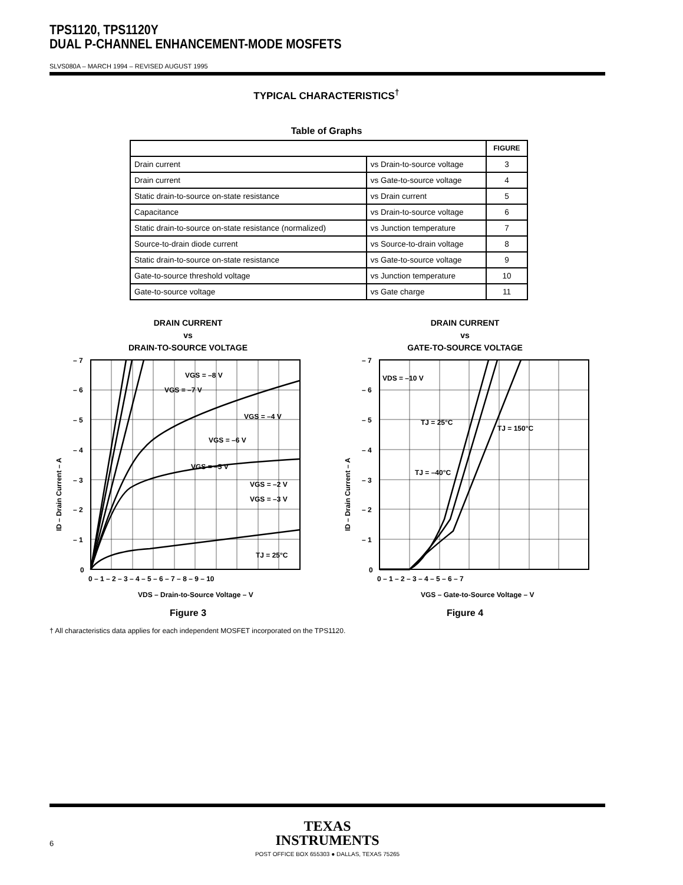TPS1120, TPS1120Y
DUAL P-CHANNEL ENHANCEMENT-MODE MOSFETS
SLVS080A – MARCH 1994 – REVISED AUGUST 1995
TYPICAL CHARACTERISTICS<sup>†</sup>
Table of Graphs
| | | FIGURE |
| --- | --- | --- |
| Drain current | vs Drain-to-source voltage | 3 |
| Drain current | vs Gate-to-source voltage | 4 |
| Static drain-to-source on-state resistance | vs Drain current | 5 |
| Capacitance | vs Drain-to-source voltage | 6 |
| Static drain-to-source on-state resistance (normalized) | vs Junction temperature | 7 |
| Source-to-drain diode current | vs Source-to-drain voltage | 8 |
| Static drain-to-source on-state resistance | vs Gate-to-source voltage | 9 |
| Gate-to-source threshold voltage | vs Junction temperature | 10 |
| Gate-to-source voltage | vs Gate charge | 11 |
DRAIN CURRENT
vs
DRAIN-TO-SOURCE VOLTAGE
VGS = –8 V
VGS = –7 V
VGS = –4 V
VGS = –6 V
VGS = –5 V
VGS = –3 V
VGS = –2 V
TJ = 25°C
– 7
– 6
– 5
– 4
– 3
– 2
– 1
0
0 – 1 – 2 – 3 – 4 – 5 – 6 – 7 – 8 – 9 – 10
VDS – Drain-to-Source Voltage – V
ID – Drain Current – A
Figure 3
DRAIN CURRENT
vs
GATE-TO-SOURCE VOLTAGE
VDS = –10 V
TJ = 25°C
TJ = 150°C
TJ = –40°C
– 7
– 6
– 5
– 4
– 3
– 2
– 1
0
0 – 1 – 2 – 3 – 4 – 5 – 6 – 7
VGS – Gate-to-Source Voltage – V
ID – Drain Current – A
Figure 4
† All characteristics data applies for each independent MOSFET incorporated on the TPS1120.
TEXAS
INSTRUMENTS
POST OFFICE BOX 655303 ● DALLAS, TEXAS 75265
6